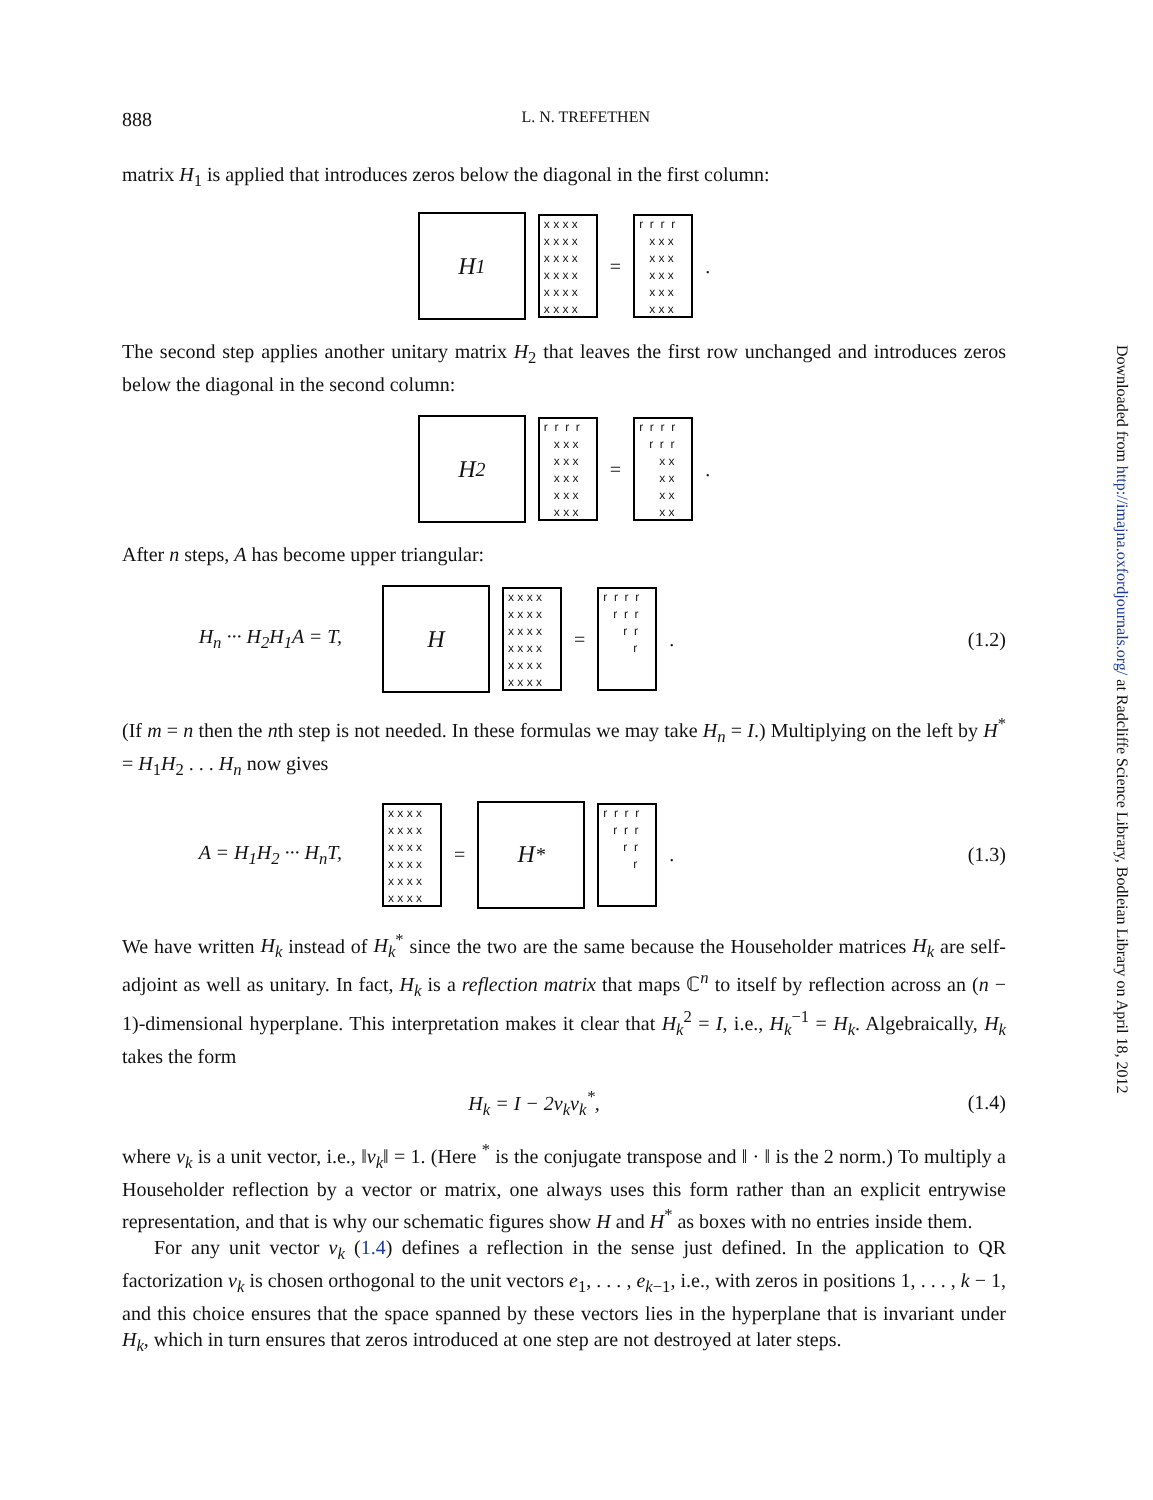888 L. N. TREFETHEN
matrix H<sub>1</sub> is applied that introduces zeros below the diagonal in the first column:
H<sub>1</sub>
x x x x x x x x x x x x x x x x x x x x x x x x
=
r r r r x x x x x x x x x x x x x x x
.
The second step applies another unitary matrix H<sub>2</sub> that leaves the first row unchanged and introduces zeros below the diagonal in the second column:
H<sub>2</sub>
r r r r x x x x x x x x x x x x x x x
=
r r r r r r r x x x x x x x x
.
After n steps, A has become upper triangular:
H<sub>n</sub> ··· H<sub>2</sub>H<sub>1</sub>A = T,
H
x x x x x x x x x x x x x x x x x x x x x x x x
=
r r r r r r r r r r
.
(1.2)
(If m = n then the nth step is not needed. In these formulas we may take H<sub>n</sub> = I.) Multiplying on the left by H<sup>*</sup> = H<sub>1</sub>H<sub>2</sub> . . . H<sub>n</sub> now gives
A = H<sub>1</sub>H<sub>2</sub> ··· H<sub>n</sub>T,
x x x x x x x x x x x x x x x x x x x x x x x x
=
H<sup>*</sup>
r r r r r r r r r r
.
(1.3)
We have written H<sub>k</sub> instead of H<sub>k</sub><sup>*</sup> since the two are the same because the Householder matrices H<sub>k</sub> are self-adjoint as well as unitary. In fact, H<sub>k</sub> is a reflection matrix that maps ℂ<sup>n</sup> to itself by reflection across an (n − 1)-dimensional hyperplane. This interpretation makes it clear that H<sub>k</sub><sup>2</sup> = I, i.e., H<sub>k</sub><sup>−1</sup> = H<sub>k</sub>. Algebraically, H<sub>k</sub> takes the form
H<sub>k</sub> = I − 2v<sub>k</sub>v<sub>k</sub><sup>*</sup>, (1.4)
where v<sub>k</sub> is a unit vector, i.e., ‖v<sub>k</sub>‖ = 1. (Here <sup>*</sup> is the conjugate transpose and ‖ · ‖ is the 2 norm.) To multiply a Householder reflection by a vector or matrix, one always uses this form rather than an explicit entrywise representation, and that is why our schematic figures show H and H<sup>*</sup> as boxes with no entries inside them.
For any unit vector v<sub>k</sub> (1.4) defines a reflection in the sense just defined. In the application to QR factorization v<sub>k</sub> is chosen orthogonal to the unit vectors e<sub>1</sub>, . . . , e<sub>k−1</sub>, i.e., with zeros in positions 1, . . . , k − 1, and this choice ensures that the space spanned by these vectors lies in the hyperplane that is invariant under H<sub>k</sub>, which in turn ensures that zeros introduced at one step are not destroyed at later steps.
Downloaded from http://imajna.oxfordjournals.org/ at Radcliffe Science Library, Bodleian Library on April 18, 2012